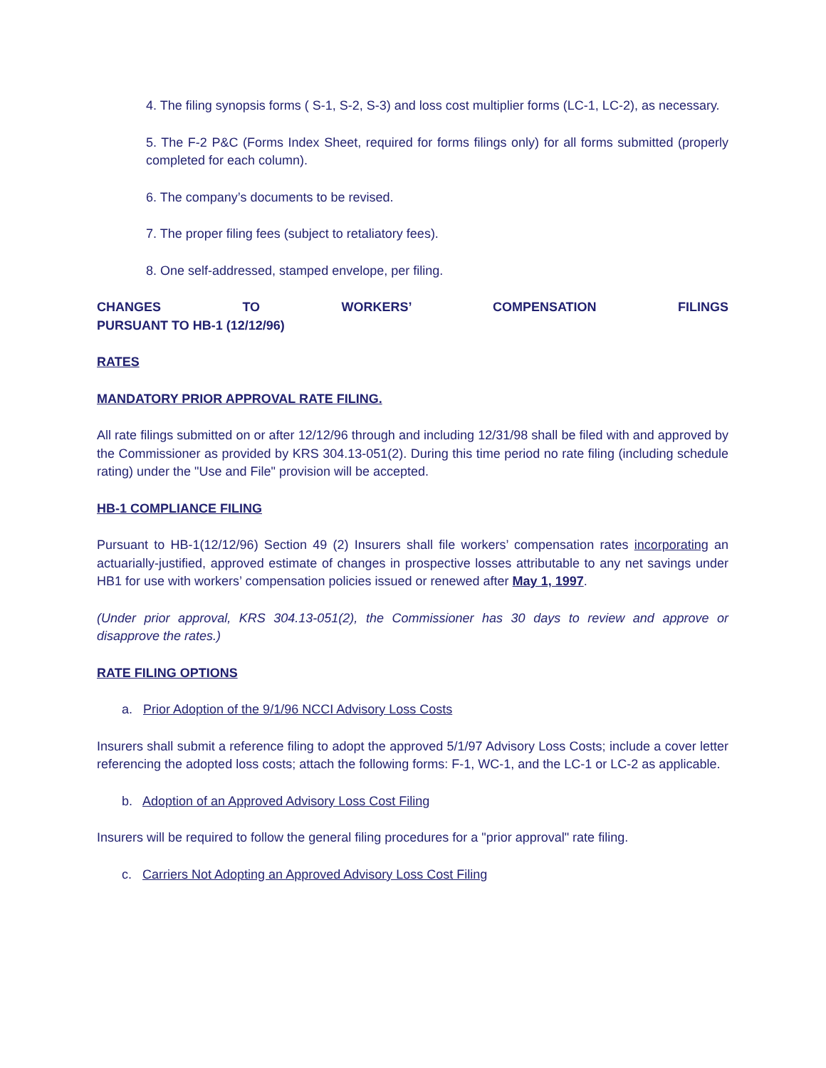4. The filing synopsis forms ( S-1, S-2, S-3) and loss cost multiplier forms (LC-1, LC-2), as necessary.
5. The F-2 P&C (Forms Index Sheet, required for forms filings only) for all forms submitted (properly completed for each column).
6. The company’s documents to be revised.
7. The proper filing fees (subject to retaliatory fees).
8. One self-addressed, stamped envelope, per filing.
CHANGES TO WORKERS’ COMPENSATION FILINGS
PURSUANT TO HB-1 (12/12/96)
RATES
MANDATORY PRIOR APPROVAL RATE FILING.
All rate filings submitted on or after 12/12/96 through and including 12/31/98 shall be filed with and approved by the Commissioner as provided by KRS 304.13-051(2). During this time period no rate filing (including schedule rating) under the "Use and File" provision will be accepted.
HB-1 COMPLIANCE FILING
Pursuant to HB-1(12/12/96) Section 49 (2) Insurers shall file workers’ compensation rates incorporating an actuarially-justified, approved estimate of changes in prospective losses attributable to any net savings under HB1 for use with workers’ compensation policies issued or renewed after May 1, 1997.
(Under prior approval, KRS 304.13-051(2), the Commissioner has 30 days to review and approve or disapprove the rates.)
RATE FILING OPTIONS
a. Prior Adoption of the 9/1/96 NCCI Advisory Loss Costs
Insurers shall submit a reference filing to adopt the approved 5/1/97 Advisory Loss Costs; include a cover letter referencing the adopted loss costs; attach the following forms: F-1, WC-1, and the LC-1 or LC-2 as applicable.
b. Adoption of an Approved Advisory Loss Cost Filing
Insurers will be required to follow the general filing procedures for a "prior approval" rate filing.
c. Carriers Not Adopting an Approved Advisory Loss Cost Filing